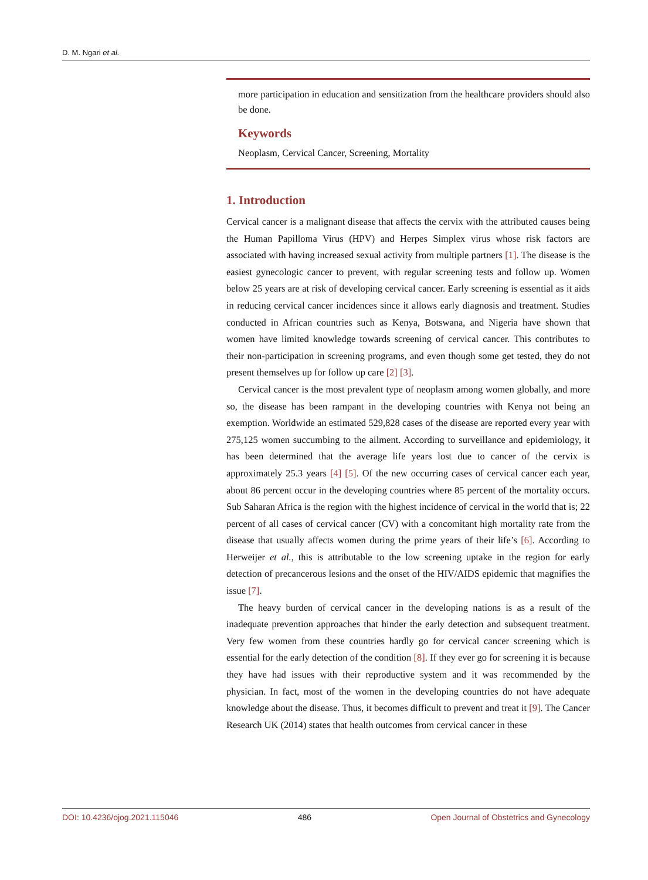D. M. Ngari et al.
more participation in education and sensitization from the healthcare providers should also be done.
Keywords
Neoplasm, Cervical Cancer, Screening, Mortality
1. Introduction
Cervical cancer is a malignant disease that affects the cervix with the attributed causes being the Human Papilloma Virus (HPV) and Herpes Simplex virus whose risk factors are associated with having increased sexual activity from multiple partners [1]. The disease is the easiest gynecologic cancer to prevent, with regular screening tests and follow up. Women below 25 years are at risk of developing cervical cancer. Early screening is essential as it aids in reducing cervical cancer incidences since it allows early diagnosis and treatment. Studies conducted in African countries such as Kenya, Botswana, and Nigeria have shown that women have limited knowledge towards screening of cervical cancer. This contributes to their non-participation in screening programs, and even though some get tested, they do not present themselves up for follow up care [2] [3].
Cervical cancer is the most prevalent type of neoplasm among women globally, and more so, the disease has been rampant in the developing countries with Kenya not being an exemption. Worldwide an estimated 529,828 cases of the disease are reported every year with 275,125 women succumbing to the ailment. According to surveillance and epidemiology, it has been determined that the average life years lost due to cancer of the cervix is approximately 25.3 years [4] [5]. Of the new occurring cases of cervical cancer each year, about 86 percent occur in the developing countries where 85 percent of the mortality occurs. Sub Saharan Africa is the region with the highest incidence of cervical in the world that is; 22 percent of all cases of cervical cancer (CV) with a concomitant high mortality rate from the disease that usually affects women during the prime years of their life’s [6]. According to Herweijer et al., this is attributable to the low screening uptake in the region for early detection of precancerous lesions and the onset of the HIV/AIDS epidemic that magnifies the issue [7].
The heavy burden of cervical cancer in the developing nations is as a result of the inadequate prevention approaches that hinder the early detection and subsequent treatment. Very few women from these countries hardly go for cervical cancer screening which is essential for the early detection of the condition [8]. If they ever go for screening it is because they have had issues with their reproductive system and it was recommended by the physician. In fact, most of the women in the developing countries do not have adequate knowledge about the disease. Thus, it becomes difficult to prevent and treat it [9]. The Cancer Research UK (2014) states that health outcomes from cervical cancer in these
DOI: 10.4236/ojog.2021.115046 486 Open Journal of Obstetrics and Gynecology